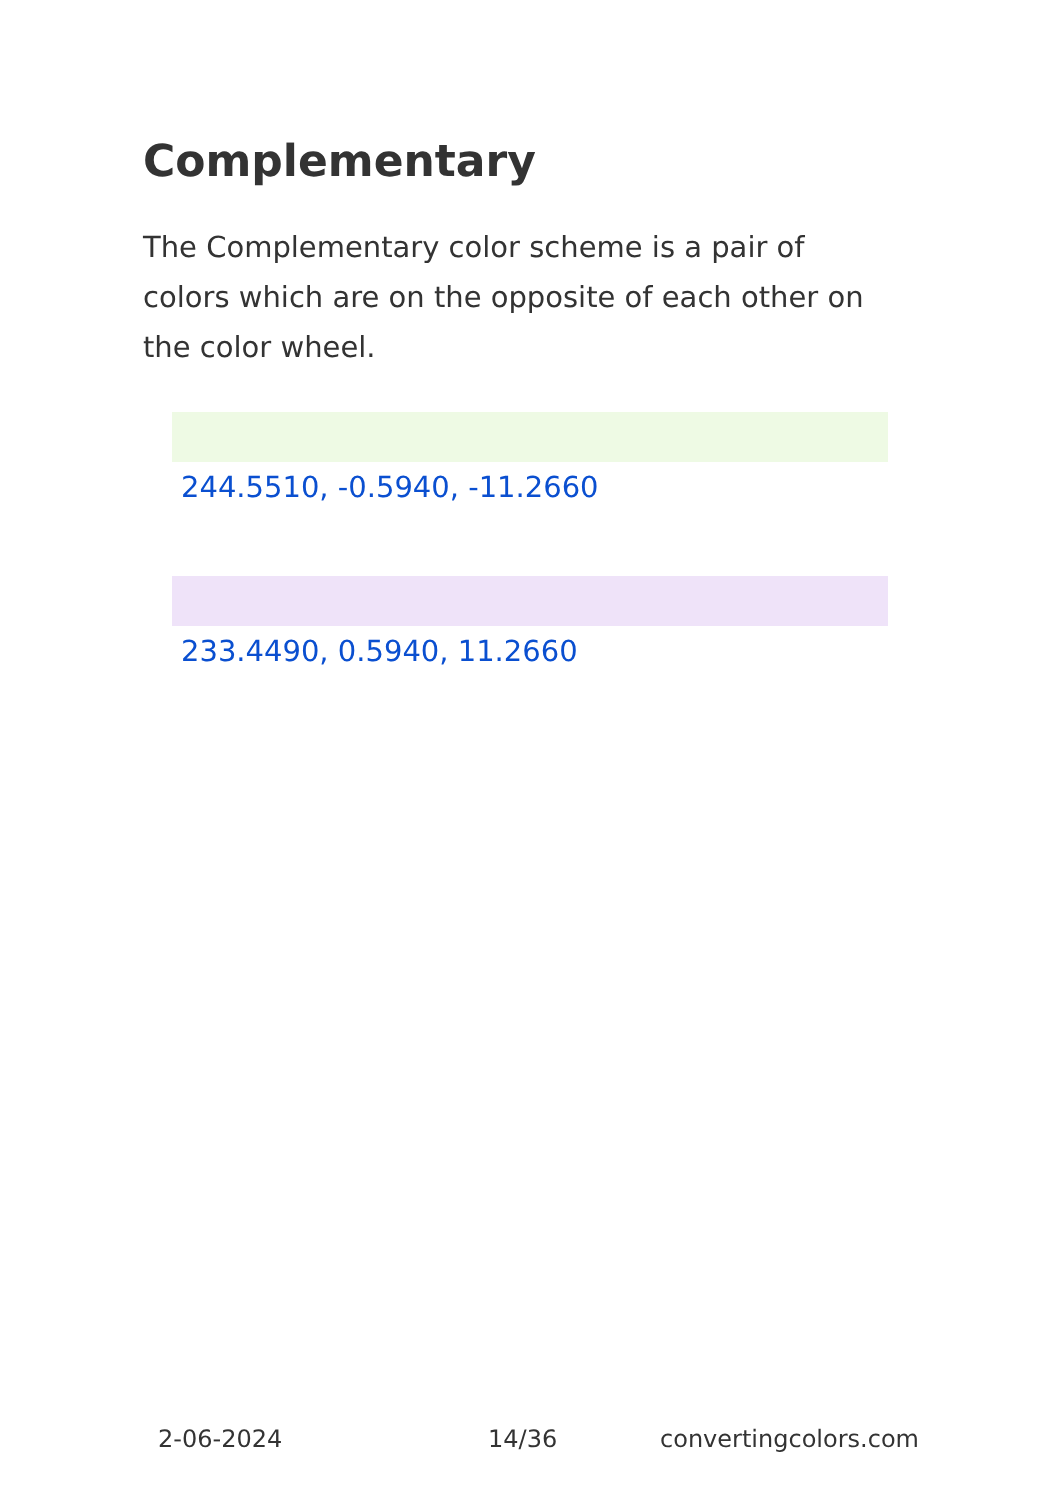Complementary
The Complementary color scheme is a pair of colors which are on the opposite of each other on the color wheel.
244.5510, -0.5940, -11.2660
233.4490, 0.5940, 11.2660
2-06-2024 14/36 convertingcolors.com